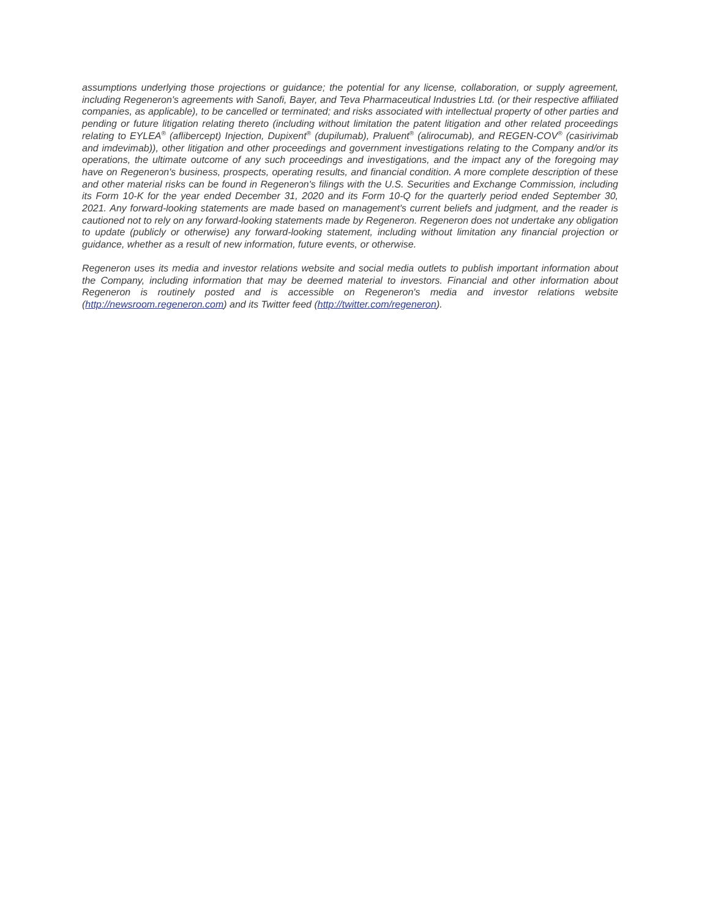assumptions underlying those projections or guidance; the potential for any license, collaboration, or supply agreement, including Regeneron's agreements with Sanofi, Bayer, and Teva Pharmaceutical Industries Ltd. (or their respective affiliated companies, as applicable), to be cancelled or terminated; and risks associated with intellectual property of other parties and pending or future litigation relating thereto (including without limitation the patent litigation and other related proceedings relating to EYLEA<sup>®</sup> (aflibercept) Injection, Dupixent<sup>®</sup> (dupilumab), Praluent<sup>®</sup> (alirocumab), and REGEN-COV<sup>®</sup> (casirivimab and imdevimab)), other litigation and other proceedings and government investigations relating to the Company and/or its operations, the ultimate outcome of any such proceedings and investigations, and the impact any of the foregoing may have on Regeneron's business, prospects, operating results, and financial condition. A more complete description of these and other material risks can be found in Regeneron's filings with the U.S. Securities and Exchange Commission, including its Form 10-K for the year ended December 31, 2020 and its Form 10-Q for the quarterly period ended September 30, 2021. Any forward-looking statements are made based on management's current beliefs and judgment, and the reader is cautioned not to rely on any forward-looking statements made by Regeneron. Regeneron does not undertake any obligation to update (publicly or otherwise) any forward-looking statement, including without limitation any financial projection or guidance, whether as a result of new information, future events, or otherwise.
Regeneron uses its media and investor relations website and social media outlets to publish important information about the Company, including information that may be deemed material to investors. Financial and other information about Regeneron is routinely posted and is accessible on Regeneron's media and investor relations website (http://newsroom.regeneron.com) and its Twitter feed (http://twitter.com/regeneron).